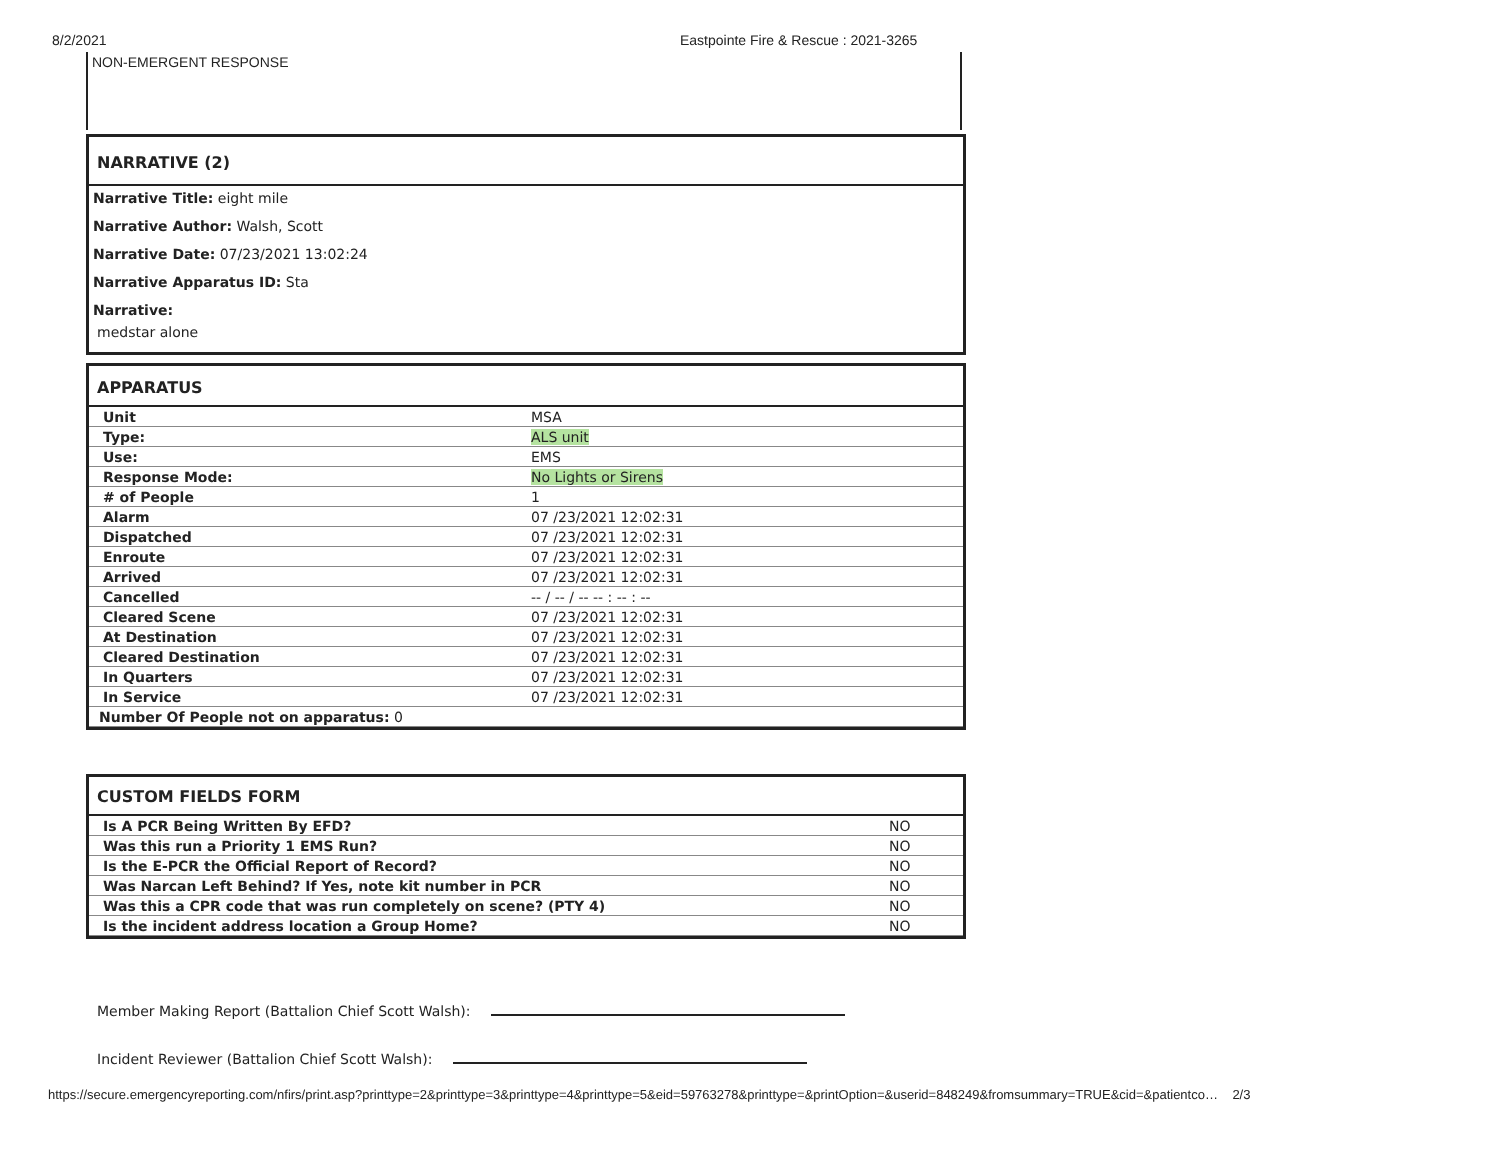8/2/2021 Eastpointe Fire & Rescue : 2021-3265
NON-EMERGENT RESPONSE
NARRATIVE (2)
Narrative Title: eight mile
Narrative Author: Walsh, Scott
Narrative Date: 07/23/2021 13:02:24
Narrative Apparatus ID: Sta
Narrative:
medstar alone
APPARATUS
| Unit | MSA |
| Type: | ALS unit |
| Use: | EMS |
| Response Mode: | No Lights or Sirens |
| # of People | 1 |
| Alarm | 07 /23/2021 12:02:31 |
| Dispatched | 07 /23/2021 12:02:31 |
| Enroute | 07 /23/2021 12:02:31 |
| Arrived | 07 /23/2021 12:02:31 |
| Cancelled | -- / -- / -- -- : -- : -- |
| Cleared Scene | 07 /23/2021 12:02:31 |
| At Destination | 07 /23/2021 12:02:31 |
| Cleared Destination | 07 /23/2021 12:02:31 |
| In Quarters | 07 /23/2021 12:02:31 |
| In Service | 07 /23/2021 12:02:31 |
| Number Of People not on apparatus: 0 | |
CUSTOM FIELDS FORM
| Is A PCR Being Written By EFD? | NO |
| Was this run a Priority 1 EMS Run? | NO |
| Is the E-PCR the Official Report of Record? | NO |
| Was Narcan Left Behind? If Yes, note kit number in PCR | NO |
| Was this a CPR code that was run completely on scene? (PTY 4) | NO |
| Is the incident address location a Group Home? | NO |
Member Making Report (Battalion Chief Scott Walsh):
Incident Reviewer (Battalion Chief Scott Walsh):
https://secure.emergencyreporting.com/nfirs/print.asp?printtype=2&printtype=3&printtype=4&printtype=5&eid=59763278&printtype=&printOption=&userid=848249&fromsummary=TRUE&cid=&patientco… 2/3